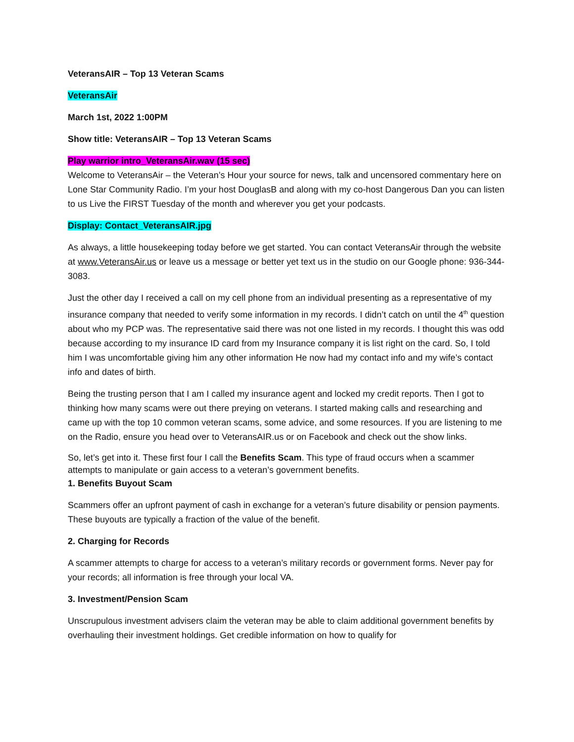VeteransAIR – Top 13 Veteran Scams
VeteransAir
March 1st, 2022 1:00PM
Show title: VeteransAIR – Top 13 Veteran Scams
Play warrior intro_VeteransAir.wav (15 sec)
Welcome to VeteransAir – the Veteran’s Hour your source for news, talk and uncensored commentary here on Lone Star Community Radio. I’m your host DouglasB and along with my co-host Dangerous Dan you can listen to us Live the FIRST Tuesday of the month and wherever you get your podcasts.
Display: Contact_VeteransAIR.jpg
As always, a little housekeeping today before we get started. You can contact VeteransAir through the website at www.VeteransAir.us or leave us a message or better yet text us in the studio on our Google phone: 936-344-3083.
Just the other day I received a call on my cell phone from an individual presenting as a representative of my insurance company that needed to verify some information in my records. I didn’t catch on until the 4<sup>th</sup> question about who my PCP was. The representative said there was not one listed in my records. I thought this was odd because according to my insurance ID card from my Insurance company it is list right on the card. So, I told him I was uncomfortable giving him any other information He now had my contact info and my wife’s contact info and dates of birth.
Being the trusting person that I am I called my insurance agent and locked my credit reports. Then I got to thinking how many scams were out there preying on veterans. I started making calls and researching and came up with the top 10 common veteran scams, some advice, and some resources. If you are listening to me on the Radio, ensure you head over to VeteransAIR.us or on Facebook and check out the show links.
So, let’s get into it. These first four I call the Benefits Scam. This type of fraud occurs when a scammer attempts to manipulate or gain access to a veteran’s government benefits.
1. Benefits Buyout Scam
Scammers offer an upfront payment of cash in exchange for a veteran’s future disability or pension payments. These buyouts are typically a fraction of the value of the benefit.
2. Charging for Records
A scammer attempts to charge for access to a veteran’s military records or government forms. Never pay for your records; all information is free through your local VA.
3. Investment/Pension Scam
Unscrupulous investment advisers claim the veteran may be able to claim additional government benefits by overhauling their investment holdings. Get credible information on how to qualify for